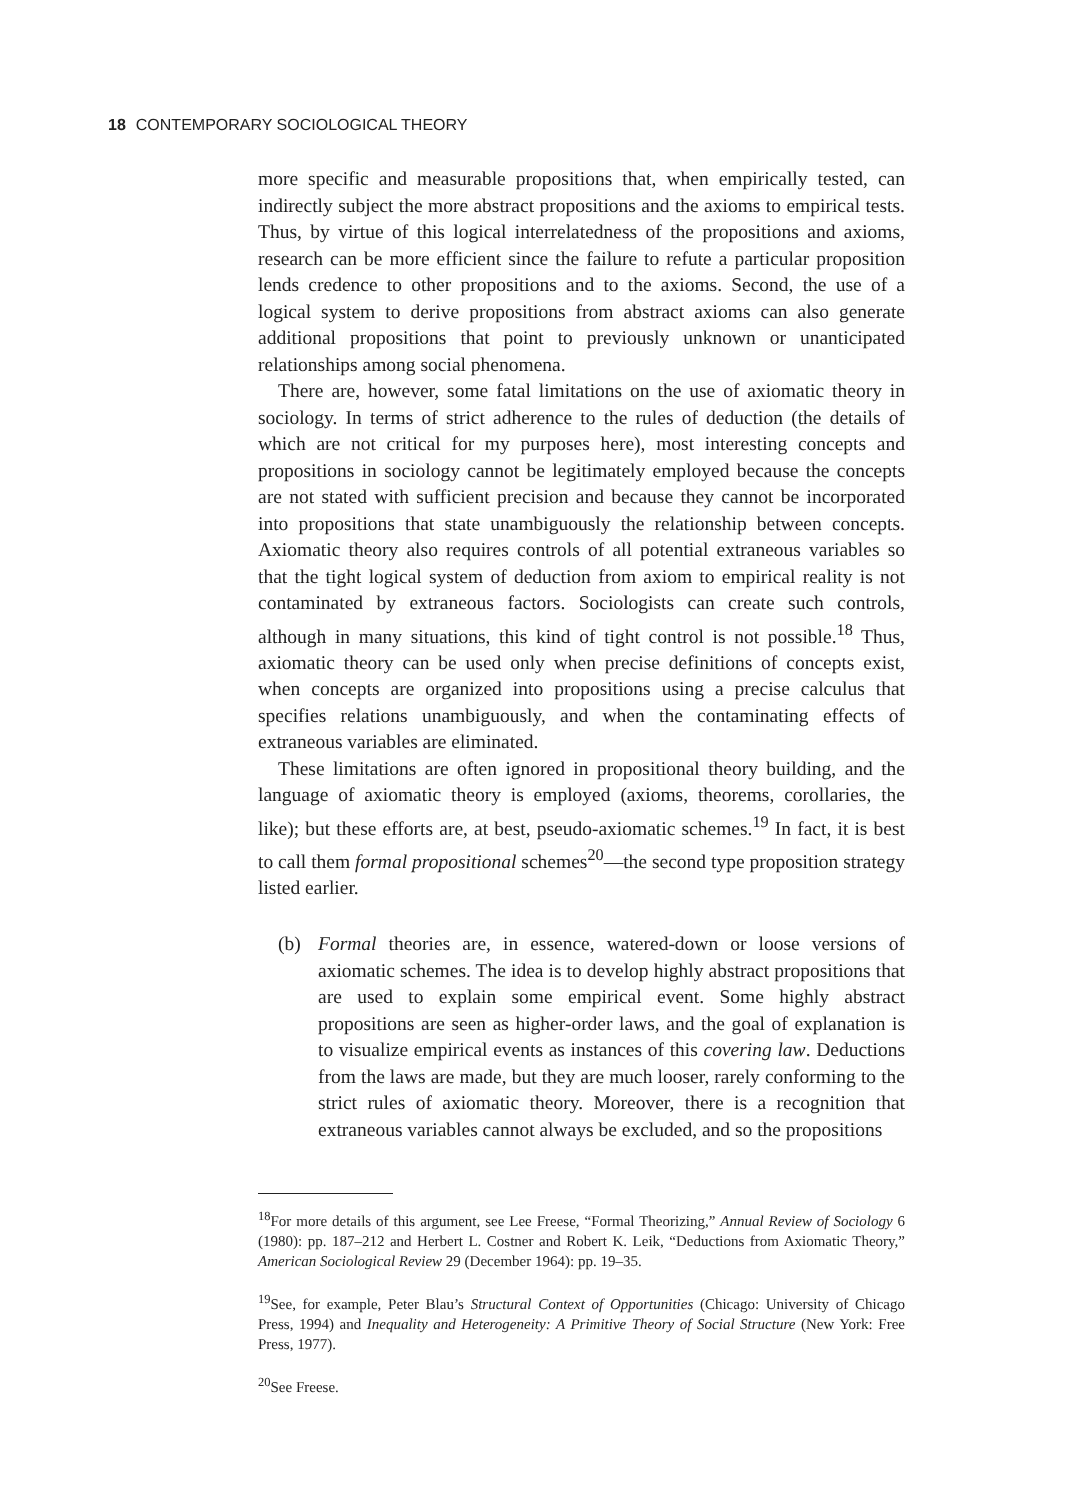18 CONTEMPORARY SOCIOLOGICAL THEORY
more specific and measurable propositions that, when empirically tested, can indirectly subject the more abstract propositions and the axioms to empirical tests. Thus, by virtue of this logical interrelatedness of the propositions and axioms, research can be more efficient since the failure to refute a particular proposition lends credence to other propositions and to the axioms. Second, the use of a logical system to derive propositions from abstract axioms can also generate additional propositions that point to previously unknown or unanticipated relationships among social phenomena.
There are, however, some fatal limitations on the use of axiomatic theory in sociology. In terms of strict adherence to the rules of deduction (the details of which are not critical for my purposes here), most interesting concepts and propositions in sociology cannot be legitimately employed because the concepts are not stated with sufficient precision and because they cannot be incorporated into propositions that state unambiguously the relationship between concepts. Axiomatic theory also requires controls of all potential extraneous variables so that the tight logical system of deduction from axiom to empirical reality is not contaminated by extraneous factors. Sociologists can create such controls, although in many situations, this kind of tight control is not possible.<sup>18</sup> Thus, axiomatic theory can be used only when precise definitions of concepts exist, when concepts are organized into propositions using a precise calculus that specifies relations unambiguously, and when the contaminating effects of extraneous variables are eliminated.
These limitations are often ignored in propositional theory building, and the language of axiomatic theory is employed (axioms, theorems, corollaries, the like); but these efforts are, at best, pseudo-axiomatic schemes.<sup>19</sup> In fact, it is best to call them formal propositional schemes<sup>20</sup>—the second type proposition strategy listed earlier.
(b) Formal theories are, in essence, watered-down or loose versions of axiomatic schemes. The idea is to develop highly abstract propositions that are used to explain some empirical event. Some highly abstract propositions are seen as higher-order laws, and the goal of explanation is to visualize empirical events as instances of this covering law. Deductions from the laws are made, but they are much looser, rarely conforming to the strict rules of axiomatic theory. Moreover, there is a recognition that extraneous variables cannot always be excluded, and so the propositions
<sup>18</sup> For more details of this argument, see Lee Freese, “Formal Theorizing,” Annual Review of Sociology 6 (1980): pp. 187–212 and Herbert L. Costner and Robert K. Leik, “Deductions from Axiomatic Theory,” American Sociological Review 29 (December 1964): pp. 19–35.
<sup>19</sup> See, for example, Peter Blau’s Structural Context of Opportunities (Chicago: University of Chicago Press, 1994) and Inequality and Heterogeneity: A Primitive Theory of Social Structure (New York: Free Press, 1977).
<sup>20</sup> See Freese.